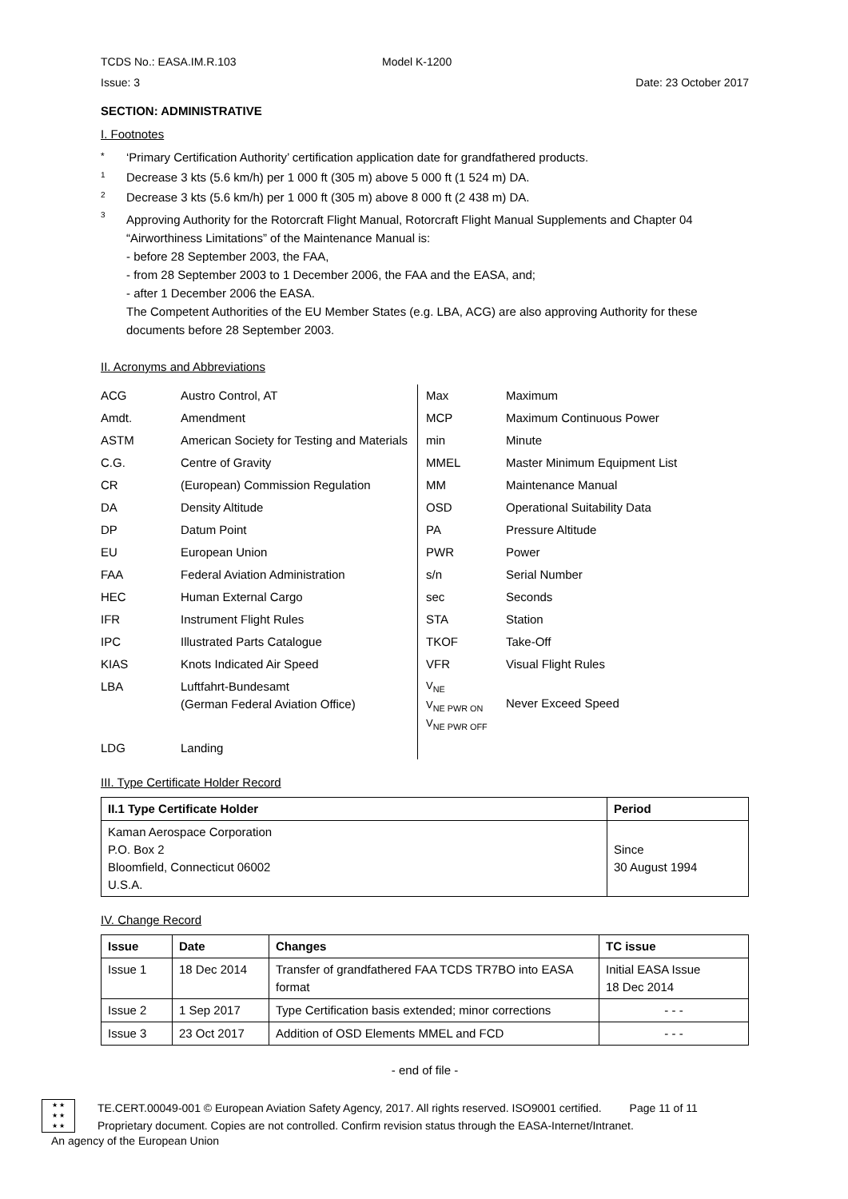TCDS No.: EASA.IM.R.103 Model K-1200
Issue: 3 Date: 23 October 2017
SECTION: ADMINISTRATIVE
I. Footnotes
* ‘Primary Certification Authority’ certification application date for grandfathered products.
<sup>1</sup> Decrease 3 kts (5.6 km/h) per 1 000 ft (305 m) above 5 000 ft (1 524 m) DA.
<sup>2</sup> Decrease 3 kts (5.6 km/h) per 1 000 ft (305 m) above 8 000 ft (2 438 m) DA.
<sup>3</sup> Approving Authority for the Rotorcraft Flight Manual, Rotorcraft Flight Manual Supplements and Chapter 04 “Airworthiness Limitations” of the Maintenance Manual is:
- before 28 September 2003, the FAA,
- from 28 September 2003 to 1 December 2006, the FAA and the EASA, and;
- after 1 December 2006 the EASA.
The Competent Authorities of the EU Member States (e.g. LBA, ACG) are also approving Authority for these documents before 28 September 2003.
II. Acronyms and Abbreviations
| ACG | Austro Control, AT | Max | Maximum |
| Amdt. | Amendment | MCP | Maximum Continuous Power |
| ASTM | American Society for Testing and Materials | min | Minute |
| C.G. | Centre of Gravity | MMEL | Master Minimum Equipment List |
| CR | (European) Commission Regulation | MM | Maintenance Manual |
| DA | Density Altitude | OSD | Operational Suitability Data |
| DP | Datum Point | PA | Pressure Altitude |
| EU | European Union | PWR | Power |
| FAA | Federal Aviation Administration | s/n | Serial Number |
| HEC | Human External Cargo | sec | Seconds |
| IFR | Instrument Flight Rules | STA | Station |
| IPC | Illustrated Parts Catalogue | TKOF | Take-Off |
| KIAS | Knots Indicated Air Speed | VFR | Visual Flight Rules |
| LBA | Luftfahrt-Bundesamt (German Federal Aviation Office) | V<sub>NE</sub> V<sub>NE PWR ON</sub> V<sub>NE PWR OFF</sub> | Never Exceed Speed |
| LDG | Landing | | |
III. Type Certificate Holder Record
| II.1 Type Certificate Holder | Period |
| --- | --- |
| Kaman Aerospace Corporation P.O. Box 2 Bloomfield, Connecticut 06002 U.S.A. | Since 30 August 1994 |
IV. Change Record
| Issue | Date | Changes | TC issue |
| --- | --- | --- | --- |
| Issue 1 | 18 Dec 2014 | Transfer of grandfathered FAA TCDS TR7BO into EASA format | Initial EASA Issue 18 Dec 2014 |
| Issue 2 | 1 Sep 2017 | Type Certification basis extended; minor corrections | - - - |
| Issue 3 | 23 Oct 2017 | Addition of OSD Elements MMEL and FCD | - - - |
- end of file -
★ ★
★ ★
★ ★
TE.CERT.00049-001 © European Aviation Safety Agency, 2017. All rights reserved. ISO9001 certified. Page 11 of 11
Proprietary document. Copies are not controlled. Confirm revision status through the EASA-Internet/Intranet.
An agency of the European Union